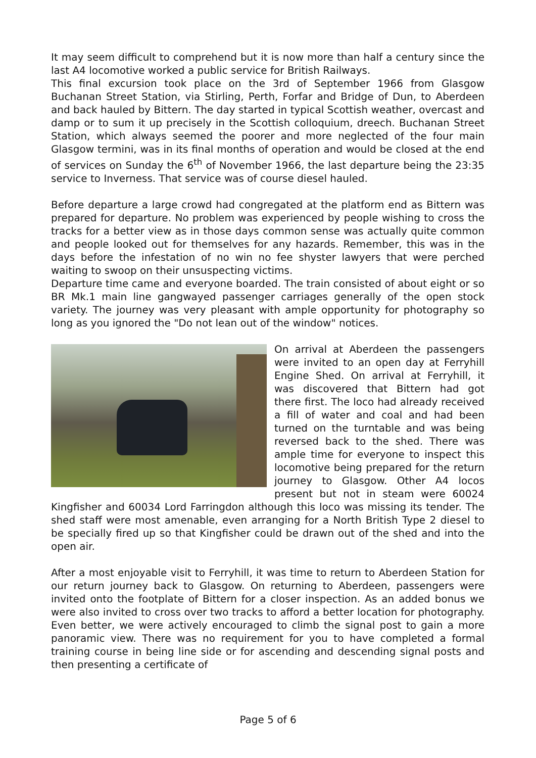It may seem difficult to comprehend but it is now more than half a century since the last A4 locomotive worked a public service for British Railways.
This final excursion took place on the 3rd of September 1966 from Glasgow Buchanan Street Station, via Stirling, Perth, Forfar and Bridge of Dun, to Aberdeen and back hauled by Bittern. The day started in typical Scottish weather, overcast and damp or to sum it up precisely in the Scottish colloquium, dreech. Buchanan Street Station, which always seemed the poorer and more neglected of the four main Glasgow termini, was in its final months of operation and would be closed at the end of services on Sunday the 6<sup>th</sup> of November 1966, the last departure being the 23:35 service to Inverness. That service was of course diesel hauled.
Before departure a large crowd had congregated at the platform end as Bittern was prepared for departure. No problem was experienced by people wishing to cross the tracks for a better view as in those days common sense was actually quite common and people looked out for themselves for any hazards. Remember, this was in the days before the infestation of no win no fee shyster lawyers that were perched waiting to swoop on their unsuspecting victims.
Departure time came and everyone boarded. The train consisted of about eight or so BR Mk.1 main line gangwayed passenger carriages generally of the open stock variety. The journey was very pleasant with ample opportunity for photography so long as you ignored the "Do not lean out of the window" notices.
On arrival at Aberdeen the passengers were invited to an open day at Ferryhill Engine Shed. On arrival at Ferryhill, it was discovered that Bittern had got there first. The loco had already received a fill of water and coal and had been turned on the turntable and was being reversed back to the shed. There was ample time for everyone to inspect this locomotive being prepared for the return journey to Glasgow. Other A4 locos present but not in steam were 60024 Kingfisher and 60034 Lord Farringdon although this loco was missing its tender. The shed staff were most amenable, even arranging for a North British Type 2 diesel to be specially fired up so that Kingfisher could be drawn out of the shed and into the open air.
After a most enjoyable visit to Ferryhill, it was time to return to Aberdeen Station for our return journey back to Glasgow. On returning to Aberdeen, passengers were invited onto the footplate of Bittern for a closer inspection. As an added bonus we were also invited to cross over two tracks to afford a better location for photography. Even better, we were actively encouraged to climb the signal post to gain a more panoramic view. There was no requirement for you to have completed a formal training course in being line side or for ascending and descending signal posts and then presenting a certificate of
Page 5 of 6